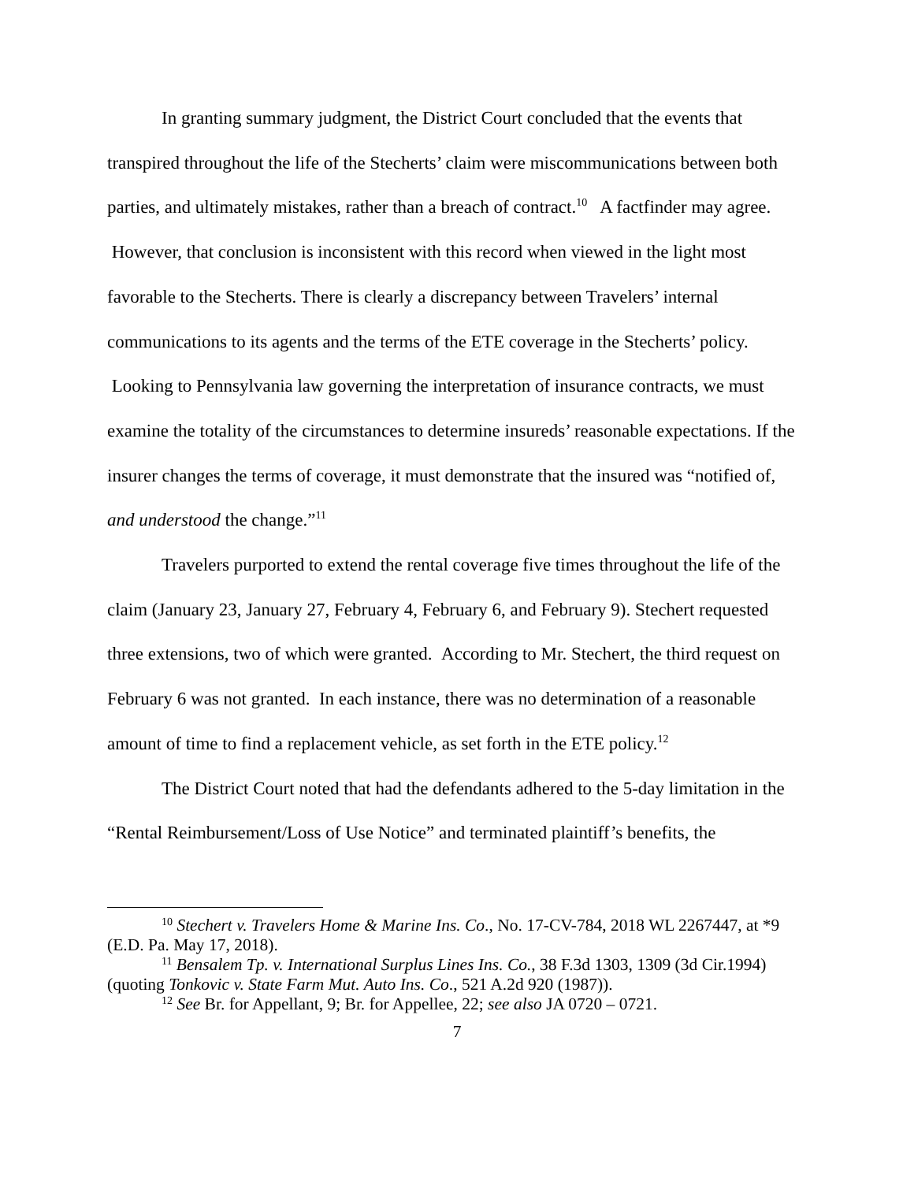In granting summary judgment, the District Court concluded that the events that transpired throughout the life of the Stecherts’ claim were miscommunications between both parties, and ultimately mistakes, rather than a breach of contract.<sup>10</sup> A factfinder may agree. However, that conclusion is inconsistent with this record when viewed in the light most favorable to the Stecherts. There is clearly a discrepancy between Travelers’ internal communications to its agents and the terms of the ETE coverage in the Stecherts’ policy. Looking to Pennsylvania law governing the interpretation of insurance contracts, we must examine the totality of the circumstances to determine insureds’ reasonable expectations. If the insurer changes the terms of coverage, it must demonstrate that the insured was “notified of, and understood the change.”<sup>11</sup>
Travelers purported to extend the rental coverage five times throughout the life of the claim (January 23, January 27, February 4, February 6, and February 9). Stechert requested three extensions, two of which were granted. According to Mr. Stechert, the third request on February 6 was not granted. In each instance, there was no determination of a reasonable amount of time to find a replacement vehicle, as set forth in the ETE policy.<sup>12</sup>
The District Court noted that had the defendants adhered to the 5-day limitation in the “Rental Reimbursement/Loss of Use Notice” and terminated plaintiff’s benefits, the
<sup>10</sup> Stechert v. Travelers Home & Marine Ins. Co., No. 17-CV-784, 2018 WL 2267447, at *9 (E.D. Pa. May 17, 2018).
<sup>11</sup> Bensalem Tp. v. International Surplus Lines Ins. Co., 38 F.3d 1303, 1309 (3d Cir.1994) (quoting Tonkovic v. State Farm Mut. Auto Ins. Co., 521 A.2d 920 (1987)).
<sup>12</sup> See Br. for Appellant, 9; Br. for Appellee, 22; see also JA 0720 – 0721.
7